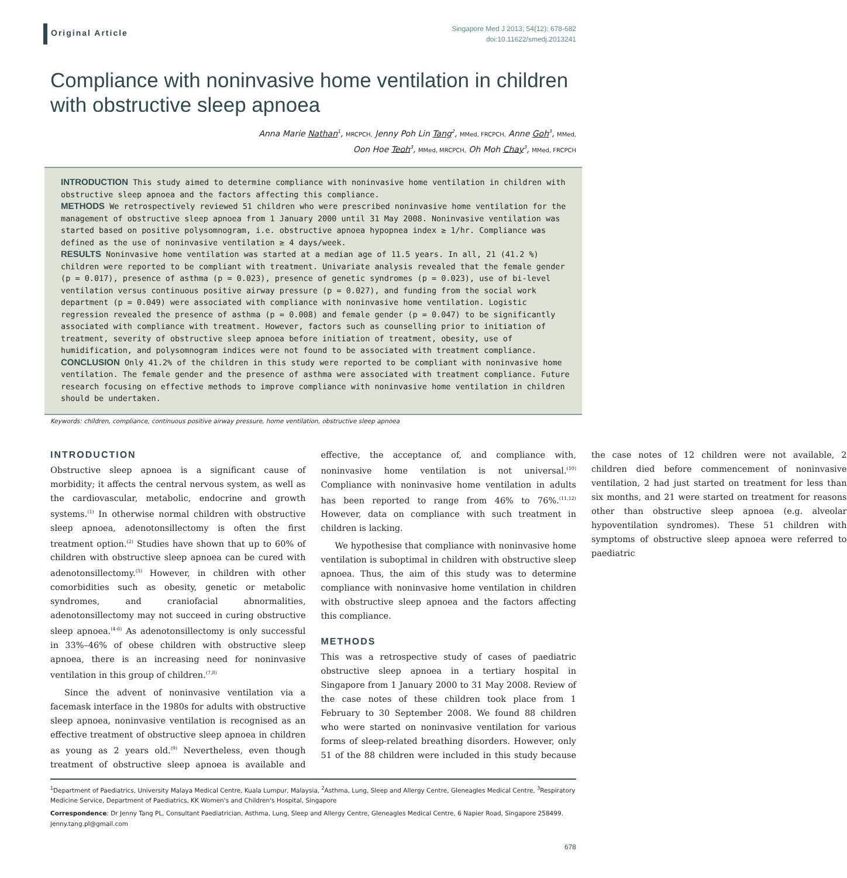Original Article
Singapore Med J 2013; 54(12): 678-682
doi:10.11622/smedj.2013241
Compliance with noninvasive home ventilation in children with obstructive sleep apnoea
Anna Marie Nathan<sup>1</sup>, MRCPCH, Jenny Poh Lin Tang<sup>2</sup>, MMed, FRCPCH, Anne Goh<sup>3</sup>, MMed,
Oon Hoe Teoh<sup>3</sup>, MMed, MRCPCH, Oh Moh Chay<sup>3</sup>, MMed, FRCPCH
INTRODUCTION This study aimed to determine compliance with noninvasive home ventilation in children with obstructive sleep apnoea and the factors affecting this compliance.
METHODS We retrospectively reviewed 51 children who were prescribed noninvasive home ventilation for the management of obstructive sleep apnoea from 1 January 2000 until 31 May 2008. Noninvasive ventilation was started based on positive polysomnogram, i.e. obstructive apnoea hypopnea index ≥ 1/hr. Compliance was defined as the use of noninvasive ventilation ≥ 4 days/week.
RESULTS Noninvasive home ventilation was started at a median age of 11.5 years. In all, 21 (41.2 %) children were reported to be compliant with treatment. Univariate analysis revealed that the female gender (p = 0.017), presence of asthma (p = 0.023), presence of genetic syndromes (p = 0.023), use of bi-level ventilation versus continuous positive airway pressure (p = 0.027), and funding from the social work department (p = 0.049) were associated with compliance with noninvasive home ventilation. Logistic regression revealed the presence of asthma (p = 0.008) and female gender (p = 0.047) to be significantly associated with compliance with treatment. However, factors such as counselling prior to initiation of treatment, severity of obstructive sleep apnoea before initiation of treatment, obesity, use of humidification, and polysomnogram indices were not found to be associated with treatment compliance.
CONCLUSION Only 41.2% of the children in this study were reported to be compliant with noninvasive home ventilation. The female gender and the presence of asthma were associated with treatment compliance. Future research focusing on effective methods to improve compliance with noninvasive home ventilation in children should be undertaken.
Keywords: children, compliance, continuous positive airway pressure, home ventilation, obstructive sleep apnoea
INTRODUCTION
Obstructive sleep apnoea is a significant cause of morbidity; it affects the central nervous system, as well as the cardiovascular, metabolic, endocrine and growth systems.<sup>(1)</sup> In otherwise normal children with obstructive sleep apnoea, adenotonsillectomy is often the first treatment option.<sup>(2)</sup> Studies have shown that up to 60% of children with obstructive sleep apnoea can be cured with adenotonsillectomy.<sup>(3)</sup> However, in children with other comorbidities such as obesity, genetic or metabolic syndromes, and craniofacial abnormalities, adenotonsillectomy may not succeed in curing obstructive sleep apnoea.<sup>(4-6)</sup> As adenotonsillectomy is only successful in 33%–46% of obese children with obstructive sleep apnoea, there is an increasing need for noninvasive ventilation in this group of children.<sup>(7,8)</sup>
Since the advent of noninvasive ventilation via a facemask interface in the 1980s for adults with obstructive sleep apnoea, noninvasive ventilation is recognised as an effective treatment of obstructive sleep apnoea in children as young as 2 years old.<sup>(9)</sup> Nevertheless, even though treatment of obstructive sleep apnoea is available and effective, the acceptance of, and compliance with, noninvasive home ventilation is not universal.<sup>(10)</sup> Compliance with noninvasive home ventilation in adults has been reported to range from 46% to 76%.<sup>(11,12)</sup> However, data on compliance with such treatment in children is lacking.
We hypothesise that compliance with noninvasive home ventilation is suboptimal in children with obstructive sleep apnoea. Thus, the aim of this study was to determine compliance with noninvasive home ventilation in children with obstructive sleep apnoea and the factors affecting this compliance.
METHODS
This was a retrospective study of cases of paediatric obstructive sleep apnoea in a tertiary hospital in Singapore from 1 January 2000 to 31 May 2008. Review of the case notes of these children took place from 1 February to 30 September 2008. We found 88 children who were started on noninvasive ventilation for various forms of sleep-related breathing disorders. However, only 51 of the 88 children were included in this study because the case notes of 12 children were not available, 2 children died before commencement of noninvasive ventilation, 2 had just started on treatment for less than six months, and 21 were started on treatment for reasons other than obstructive sleep apnoea (e.g. alveolar hypoventilation syndromes). These 51 children with symptoms of obstructive sleep apnoea were referred to paediatric
<sup>1</sup> Department of Paediatrics, University Malaya Medical Centre, Kuala Lumpur, Malaysia, <sup>2</sup>Asthma, Lung, Sleep and Allergy Centre, Gleneagles Medical Centre, <sup>3</sup>Respiratory Medicine Service, Department of Paediatrics, KK Women's and Children's Hospital, Singapore
Correspondence: Dr Jenny Tang PL, Consultant Paediatrician, Asthma, Lung, Sleep and Allergy Centre, Gleneagles Medical Centre, 6 Napier Road, Singapore 258499. jenny.tang.pl@gmail.com
678